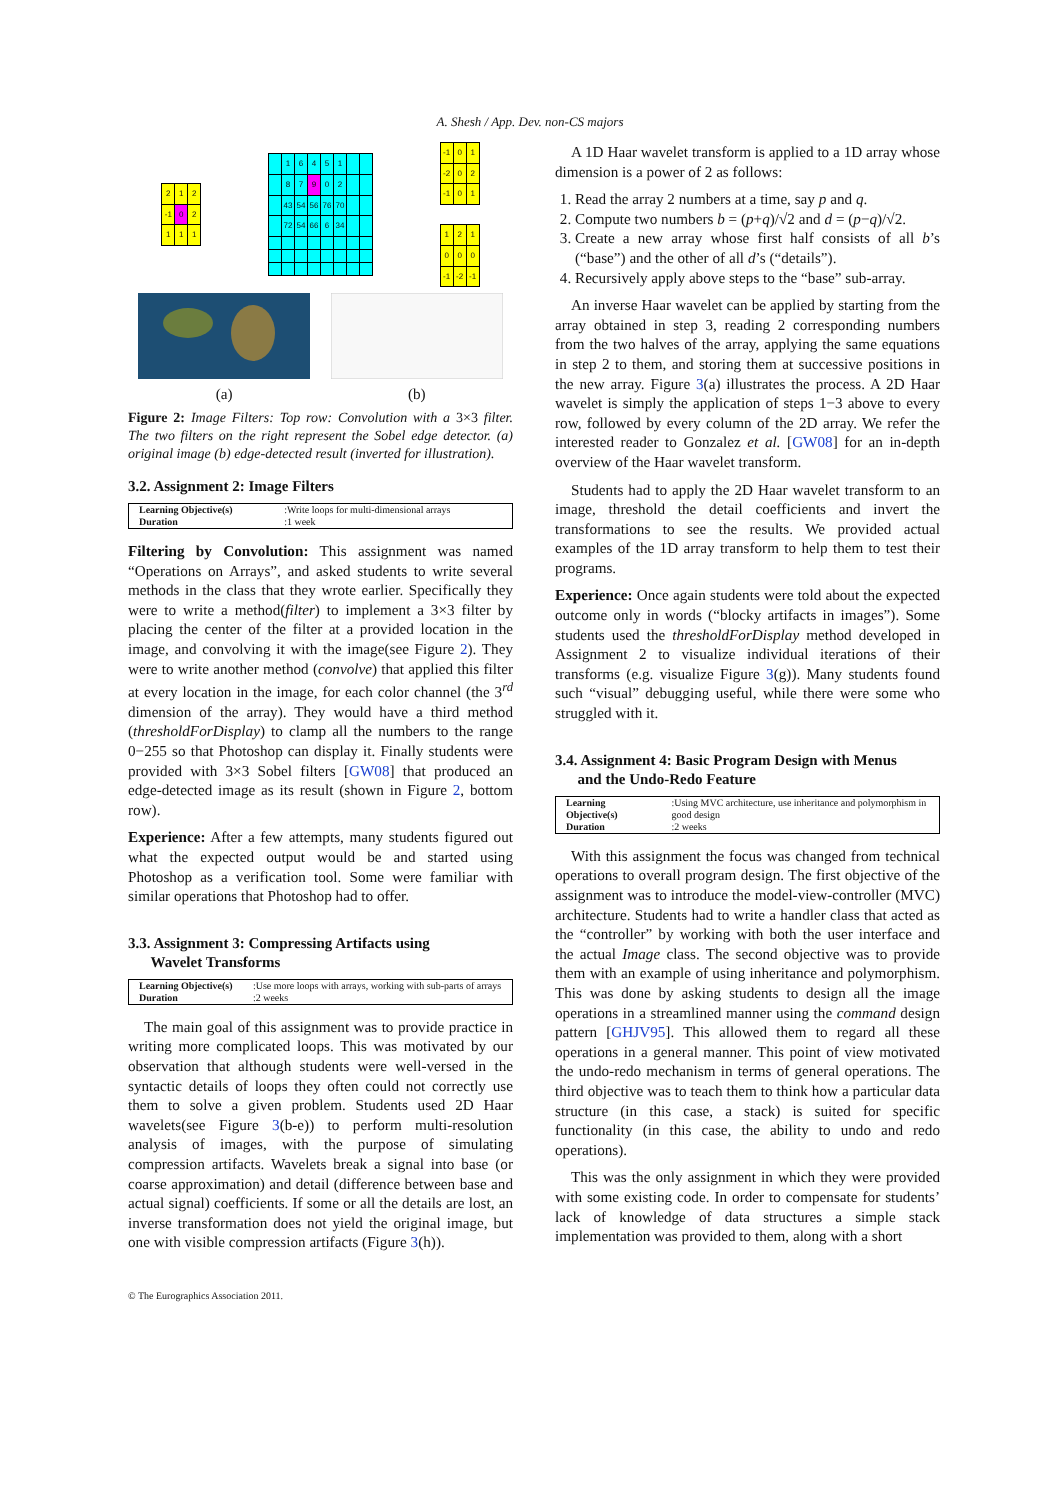A. Shesh / App. Dev. non-CS majors
| 2 | 1 | 2 |
| -1 | 0 | 2 |
| 1 | 1 | 1 |
| | 1 | 6 | 4 | 5 | 1 | | |
| | 8 | 7 | 9 | 0 | 2 | | |
| | 43 | 54 | 56 | 76 | 70 | | |
| | 72 | 54 | 66 | 6 | 34 | | |
| -1 | 0 | 1 |
| -2 | 0 | 2 |
| -1 | 0 | 1 |
| 1 | 2 | 1 |
| 0 | 0 | 0 |
| -1 | -2 | -1 |
(a)
(b)
Figure 2: Image Filters: Top row: Convolution with a 3×3 filter. The two filters on the right represent the Sobel edge detector. (a) original image (b) edge-detected result (inverted for illustration).
3.2. Assignment 2: Image Filters
| Learning Objective(s) | :Write loops for multi-dimensional arrays |
| Duration | :1 week |
Filtering by Convolution: This assignment was named “Operations on Arrays”, and asked students to write several methods in the class that they wrote earlier. Specifically they were to write a method(filter) to implement a 3×3 filter by placing the center of the filter at a provided location in the image, and convolving it with the image(see Figure 2). They were to write another method (convolve) that applied this filter at every location in the image, for each color channel (the 3<sup>rd</sup> dimension of the array). They would have a third method (thresholdForDisplay) to clamp all the numbers to the range 0−255 so that Photoshop can display it. Finally students were provided with 3×3 Sobel filters [GW08] that produced an edge-detected image as its result (shown in Figure 2, bottom row).
Experience: After a few attempts, many students figured out what the expected output would be and started using Photoshop as a verification tool. Some were familiar with similar operations that Photoshop had to offer.
3.3. Assignment 3: Compressing Artifacts using
Wavelet Transforms
| Learning Objective(s) | :Use more loops with arrays, working with sub-parts of arrays |
| Duration | :2 weeks |
The main goal of this assignment was to provide practice in writing more complicated loops. This was motivated by our observation that although students were well-versed in the syntactic details of loops they often could not correctly use them to solve a given problem. Students used 2D Haar wavelets(see Figure 3(b-e)) to perform multi-resolution analysis of images, with the purpose of simulating compression artifacts. Wavelets break a signal into base (or coarse approximation) and detail (difference between base and actual signal) coefficients. If some or all the details are lost, an inverse transformation does not yield the original image, but one with visible compression artifacts (Figure 3(h)).
A 1D Haar wavelet transform is applied to a 1D array whose dimension is a power of 2 as follows:
1. Read the array 2 numbers at a time, say p and q.
2. Compute two numbers b = (p+q)/√2 and d = (p−q)/√2.
3. Create a new array whose first half consists of all b’s (“base”) and the other of all d’s (“details”).
4. Recursively apply above steps to the “base” sub-array.
An inverse Haar wavelet can be applied by starting from the array obtained in step 3, reading 2 corresponding numbers from the two halves of the array, applying the same equations in step 2 to them, and storing them at successive positions in the new array. Figure 3(a) illustrates the process. A 2D Haar wavelet is simply the application of steps 1−3 above to every row, followed by every column of the 2D array. We refer the interested reader to Gonzalez et al. [GW08] for an in-depth overview of the Haar wavelet transform.
Students had to apply the 2D Haar wavelet transform to an image, threshold the detail coefficients and invert the transformations to see the results. We provided actual examples of the 1D array transform to help them to test their programs.
Experience: Once again students were told about the expected outcome only in words (“blocky artifacts in images”). Some students used the thresholdForDisplay method developed in Assignment 2 to visualize individual iterations of their transforms (e.g. visualize Figure 3(g)). Many students found such “visual” debugging useful, while there were some who struggled with it.
3.4. Assignment 4: Basic Program Design with Menus
and the Undo-Redo Feature
| Learning Objective(s) | :Using MVC architecture, use inheritance and polymorphism in good design |
| Duration | :2 weeks |
With this assignment the focus was changed from technical operations to overall program design. The first objective of the assignment was to introduce the model-view-controller (MVC) architecture. Students had to write a handler class that acted as the “controller” by working with both the user interface and the actual Image class. The second objective was to provide them with an example of using inheritance and polymorphism. This was done by asking students to design all the image operations in a streamlined manner using the command design pattern [GHJV95]. This allowed them to regard all these operations in a general manner. This point of view motivated the undo-redo mechanism in terms of general operations. The third objective was to teach them to think how a particular data structure (in this case, a stack) is suited for specific functionality (in this case, the ability to undo and redo operations).
This was the only assignment in which they were provided with some existing code. In order to compensate for students’ lack of knowledge of data structures a simple stack implementation was provided to them, along with a short
© The Eurographics Association 2011.